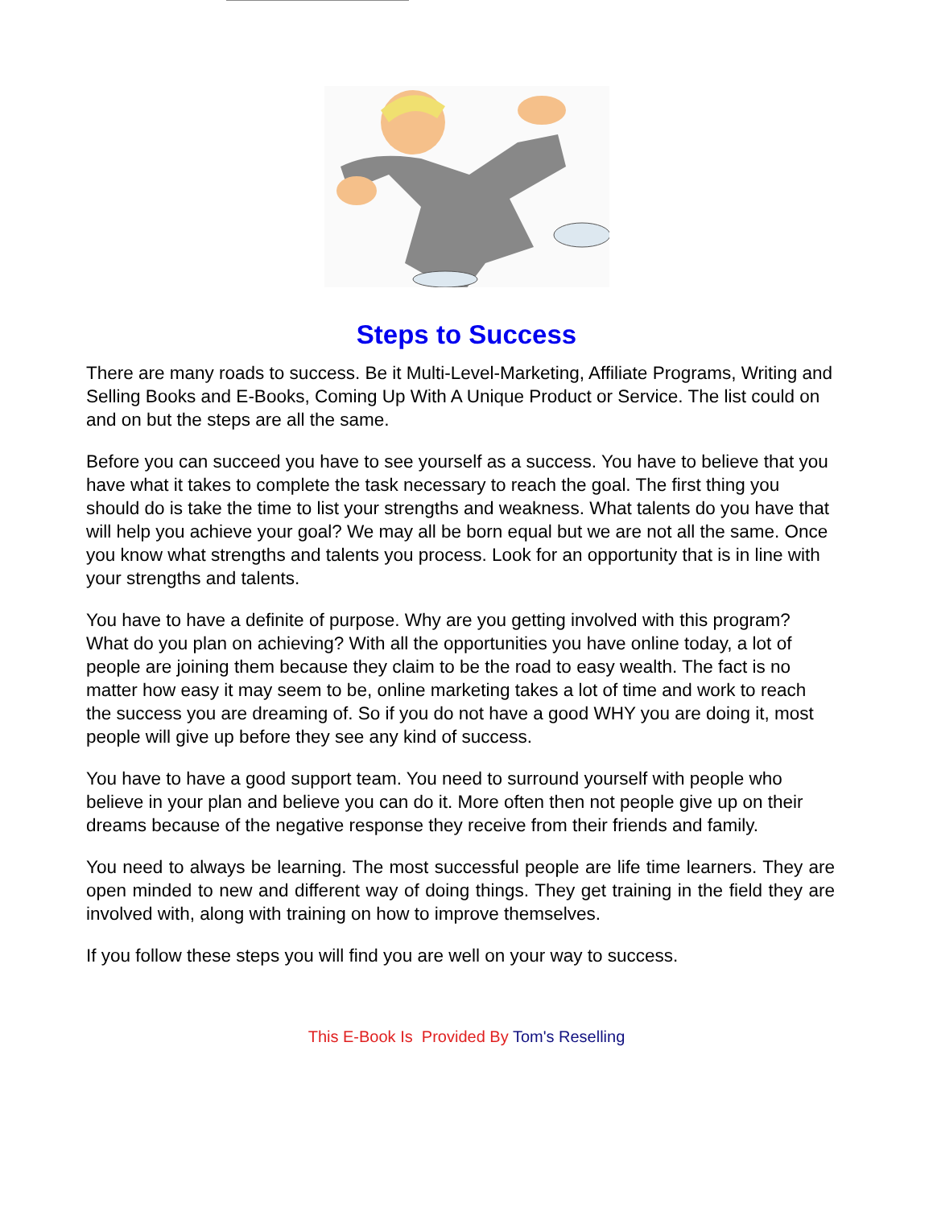Steps to Success
There are many roads to success. Be it Multi-Level-Marketing, Affiliate Programs, Writing and Selling Books and E-Books, Coming Up With A Unique Product or Service. The list could on and on but the steps are all the same.
Before you can succeed you have to see yourself as a success. You have to believe that you have what it takes to complete the task necessary to reach the goal. The first thing you should do is take the time to list your strengths and weakness. What talents do you have that will help you achieve your goal? We may all be born equal but we are not all the same. Once you know what strengths and talents you process. Look for an opportunity that is in line with your strengths and talents.
You have to have a definite of purpose. Why are you getting involved with this program? What do you plan on achieving? With all the opportunities you have online today, a lot of people are joining them because they claim to be the road to easy wealth. The fact is no matter how easy it may seem to be, online marketing takes a lot of time and work to reach the success you are dreaming of. So if you do not have a good WHY you are doing it, most people will give up before they see any kind of success.
You have to have a good support team. You need to surround yourself with people who believe in your plan and believe you can do it. More often then not people give up on their dreams because of the negative response they receive from their friends and family.
You need to always be learning. The most successful people are life time learners. They are open minded to new and different way of doing things. They get training in the field they are involved with, along with training on how to improve themselves.
If you follow these steps you will find you are well on your way to success.
This E-Book Is Provided By Tom's Reselling